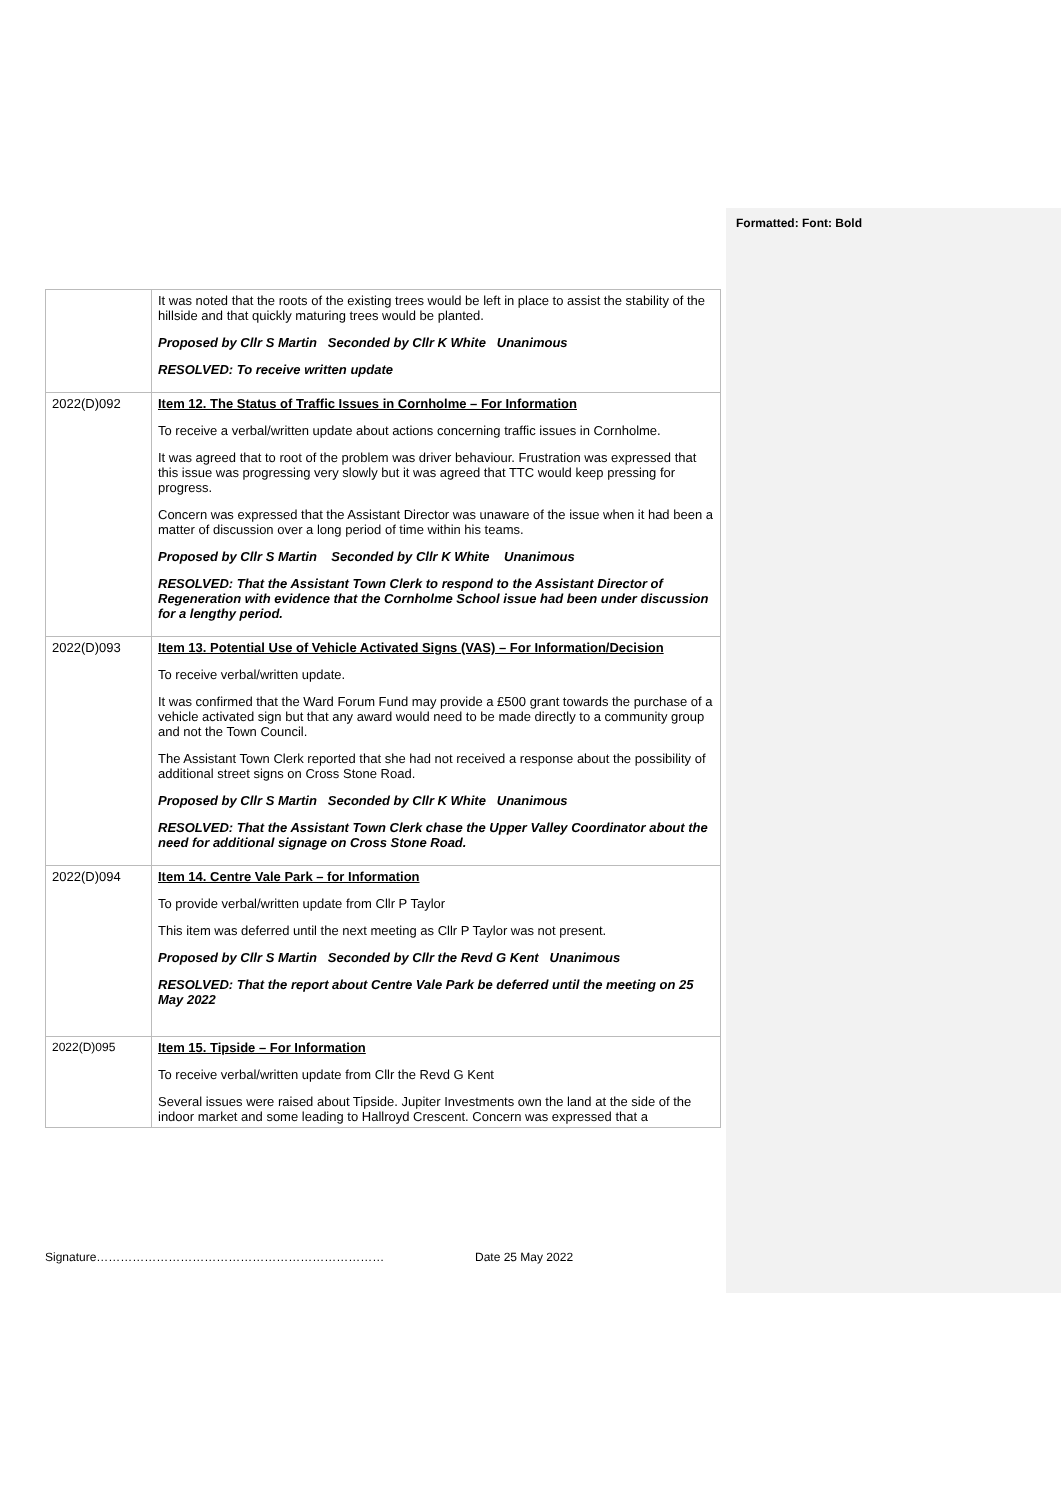Formatted: Font: Bold
| | It was noted that the roots of the existing trees would be left in place to assist the stability of the hillside and that quickly maturing trees would be planted. Proposed by Cllr S Martin Seconded by Cllr K White Unanimous RESOLVED: To receive written update |
| 2022(D)092 | Item 12. The Status of Traffic Issues in Cornholme – For Information To receive a verbal/written update about actions concerning traffic issues in Cornholme. It was agreed that to root of the problem was driver behaviour. Frustration was expressed that this issue was progressing very slowly but it was agreed that TTC would keep pressing for progress. Concern was expressed that the Assistant Director was unaware of the issue when it had been a matter of discussion over a long period of time within his teams. Proposed by Cllr S Martin Seconded by Cllr K White Unanimous RESOLVED: That the Assistant Town Clerk to respond to the Assistant Director of Regeneration with evidence that the Cornholme School issue had been under discussion for a lengthy period. |
| 2022(D)093 | Item 13. Potential Use of Vehicle Activated Signs (VAS) – For Information/Decision To receive verbal/written update. It was confirmed that the Ward Forum Fund may provide a £500 grant towards the purchase of a vehicle activated sign but that any award would need to be made directly to a community group and not the Town Council. The Assistant Town Clerk reported that she had not received a response about the possibility of additional street signs on Cross Stone Road. Proposed by Cllr S Martin Seconded by Cllr K White Unanimous RESOLVED: That the Assistant Town Clerk chase the Upper Valley Coordinator about the need for additional signage on Cross Stone Road. |
| 2022(D)094 | Item 14. Centre Vale Park – for Information To provide verbal/written update from Cllr P Taylor This item was deferred until the next meeting as Cllr P Taylor was not present. Proposed by Cllr S Martin Seconded by Cllr the Revd G Kent Unanimous RESOLVED: That the report about Centre Vale Park be deferred until the meeting on 25 May 2022 |
| 2022(D)095 | Item 15. Tipside – For Information To receive verbal/written update from Cllr the Revd G Kent Several issues were raised about Tipside. Jupiter Investments own the land at the side of the indoor market and some leading to Hallroyd Crescent. Concern was expressed that a |
Signature……………………………………………………………… Date 25 May 2022